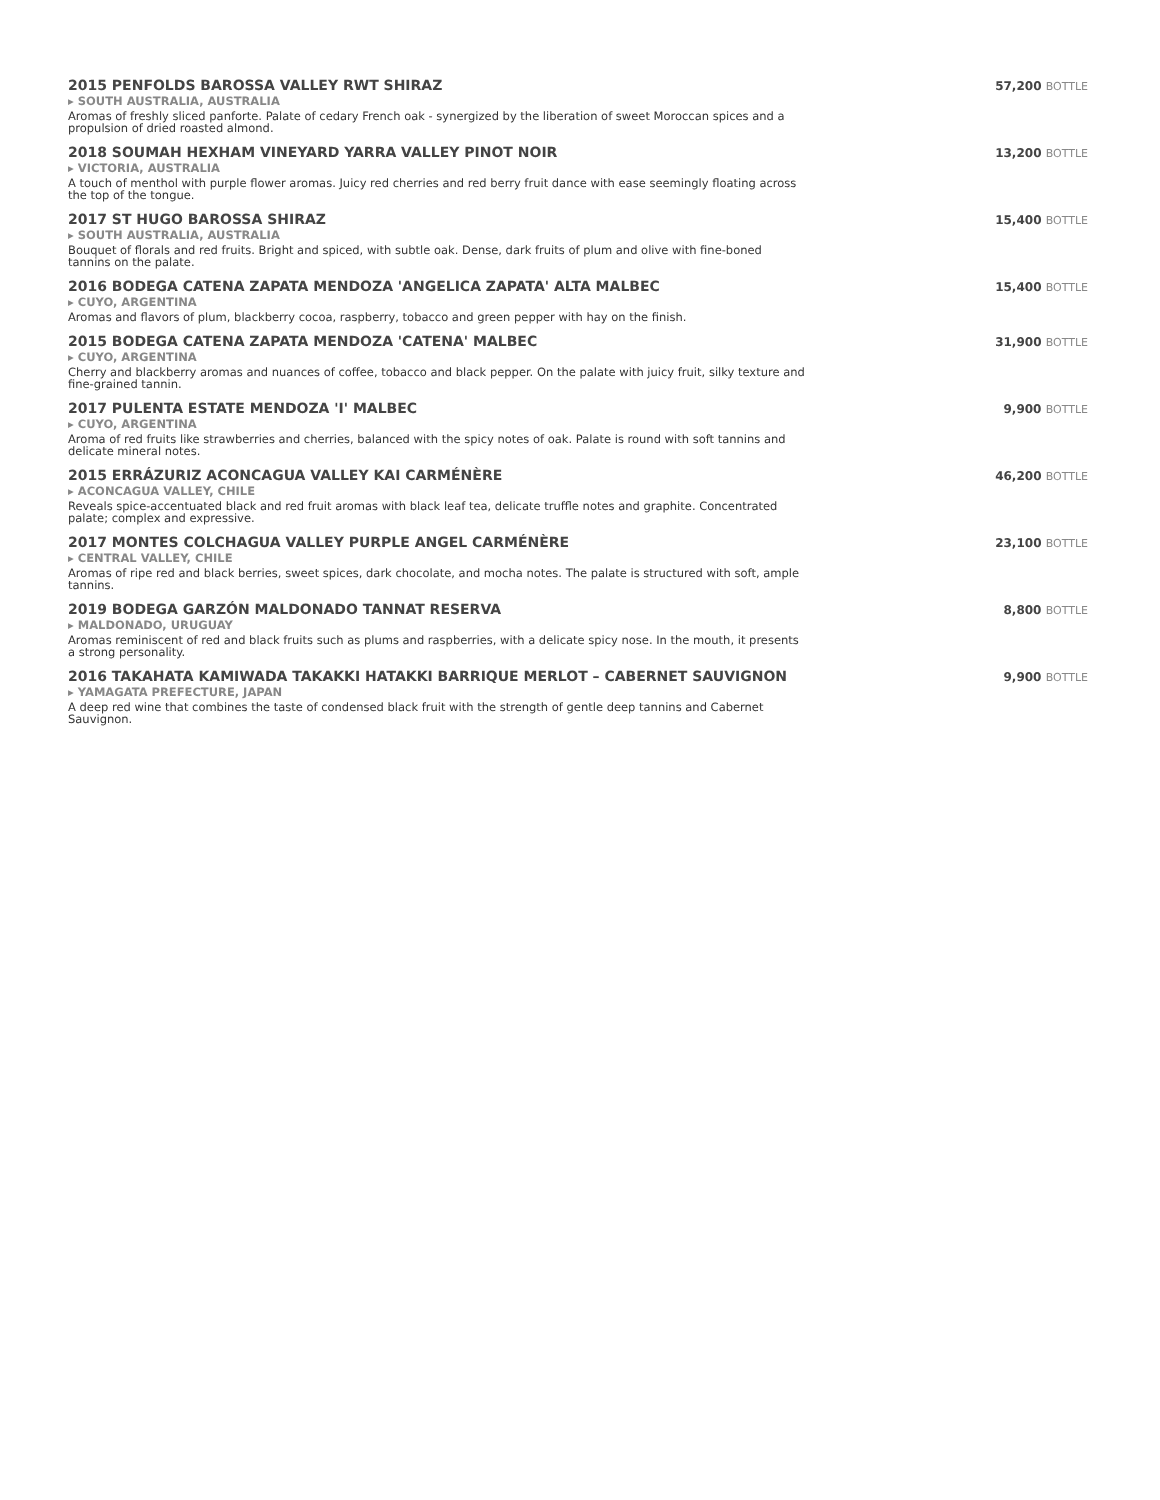2015 PENFOLDS BAROSSA VALLEY RWT SHIRAZ
▸ SOUTH AUSTRALIA, AUSTRALIA
Aromas of freshly sliced panforte. Palate of cedary French oak - synergized by the liberation of sweet Moroccan spices and a propulsion of dried roasted almond.
57,200 BOTTLE
2018 SOUMAH HEXHAM VINEYARD YARRA VALLEY PINOT NOIR
▸ VICTORIA, AUSTRALIA
A touch of menthol with purple flower aromas. Juicy red cherries and red berry fruit dance with ease seemingly floating across the top of the tongue.
13,200 BOTTLE
2017 ST HUGO BAROSSA SHIRAZ
▸ SOUTH AUSTRALIA, AUSTRALIA
Bouquet of florals and red fruits. Bright and spiced, with subtle oak. Dense, dark fruits of plum and olive with fine-boned tannins on the palate.
15,400 BOTTLE
2016 BODEGA CATENA ZAPATA MENDOZA 'ANGELICA ZAPATA' ALTA MALBEC
▸ CUYO, ARGENTINA
Aromas and flavors of plum, blackberry cocoa, raspberry, tobacco and green pepper with hay on the finish.
15,400 BOTTLE
2015 BODEGA CATENA ZAPATA MENDOZA 'CATENA' MALBEC
▸ CUYO, ARGENTINA
Cherry and blackberry aromas and nuances of coffee, tobacco and black pepper. On the palate with juicy fruit, silky texture and fine-grained tannin.
31,900 BOTTLE
2017 PULENTA ESTATE MENDOZA 'I' MALBEC
▸ CUYO, ARGENTINA
Aroma of red fruits like strawberries and cherries, balanced with the spicy notes of oak. Palate is round with soft tannins and delicate mineral notes.
9,900 BOTTLE
2015 ERRÁZURIZ ACONCAGUA VALLEY KAI CARMÉNÈRE
▸ ACONCAGUA VALLEY, CHILE
Reveals spice-accentuated black and red fruit aromas with black leaf tea, delicate truffle notes and graphite. Concentrated palate; complex and expressive.
46,200 BOTTLE
2017 MONTES COLCHAGUA VALLEY PURPLE ANGEL CARMÉNÈRE
▸ CENTRAL VALLEY, CHILE
Aromas of ripe red and black berries, sweet spices, dark chocolate, and mocha notes. The palate is structured with soft, ample tannins.
23,100 BOTTLE
2019 BODEGA GARZÓN MALDONADO TANNAT RESERVA
▸ MALDONADO, URUGUAY
Aromas reminiscent of red and black fruits such as plums and raspberries, with a delicate spicy nose. In the mouth, it presents a strong personality.
8,800 BOTTLE
2016 TAKAHATA KAMIWADA TAKAKKI HATAKKI BARRIQUE MERLOT – CABERNET SAUVIGNON
▸ YAMAGATA PREFECTURE, JAPAN
A deep red wine that combines the taste of condensed black fruit with the strength of gentle deep tannins and Cabernet Sauvignon.
9,900 BOTTLE